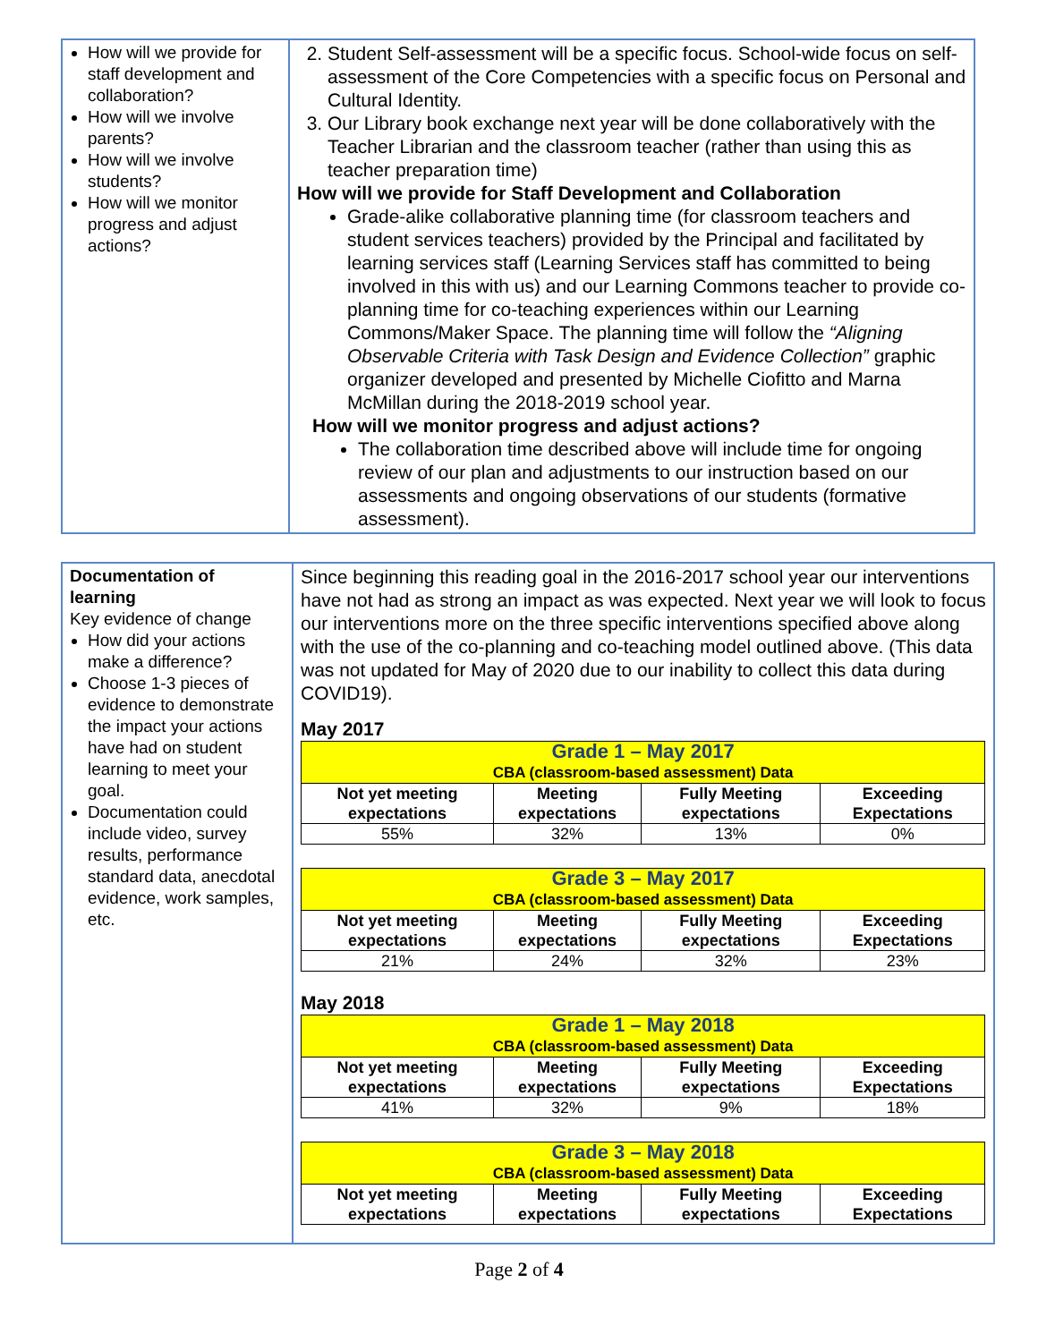| How will we provide for staff development and collaboration? How will we involve parents? How will we involve students? How will we monitor progress and adjust actions? | 2. Student Self-assessment will be a specific focus. School-wide focus on self-assessment of the Core Competencies with a specific focus on Personal and Cultural Identity. 3. Our Library book exchange next year will be done collaboratively with the Teacher Librarian and the classroom teacher (rather than using this as teacher preparation time) How will we provide for Staff Development and Collaboration Grade-alike collaborative planning time (for classroom teachers and student services teachers) provided by the Principal and facilitated by learning services staff (Learning Services staff has committed to being involved in this with us) and our Learning Commons teacher to provide co-planning time for co-teaching experiences within our Learning Commons/Maker Space. The planning time will follow the “Aligning Observable Criteria with Task Design and Evidence Collection” graphic organizer developed and presented by Michelle Ciofitto and Marna McMillan during the 2018-2019 school year. How will we monitor progress and adjust actions? The collaboration time described above will include time for ongoing review of our plan and adjustments to our instruction based on our assessments and ongoing observations of our students (formative assessment). |
| Documentation of learning Key evidence of change How did your actions make a difference? Choose 1-3 pieces of evidence to demonstrate the impact your actions have had on student learning to meet your goal. Documentation could include video, survey results, performance standard data, anecdotal evidence, work samples, etc. | Since beginning this reading goal in the 2016-2017 school year our interventions have not had as strong an impact as was expected. Next year we will look to focus our interventions more on the three specific interventions specified above along with the use of the co-planning and co-teaching model outlined above. (This data was not updated for May of 2020 due to our inability to collect this data during COVID19). May 2017 / Grade 1 – May 2017 CBA (classroom-based assessment) Data / / / / / Not yet meeting expectations / Meeting expectations / Fully Meeting expectations / Exceeding Expectations / / 55% / 32% / 13% / 0% / / Grade 3 – May 2017 CBA (classroom-based assessment) Data / / / / / Not yet meeting expectations / Meeting expectations / Fully Meeting expectations / Exceeding Expectations / / 21% / 24% / 32% / 23% / May 2018 / Grade 1 – May 2018 CBA (classroom-based assessment) Data / / / / / Not yet meeting expectations / Meeting expectations / Fully Meeting expectations / Exceeding Expectations / / 41% / 32% / 9% / 18% / / Grade 3 – May 2018 CBA (classroom-based assessment) Data / / / / / Not yet meeting expectations / Meeting expectations / Fully Meeting expectations / Exceeding Expectations / |
Page 2 of 4